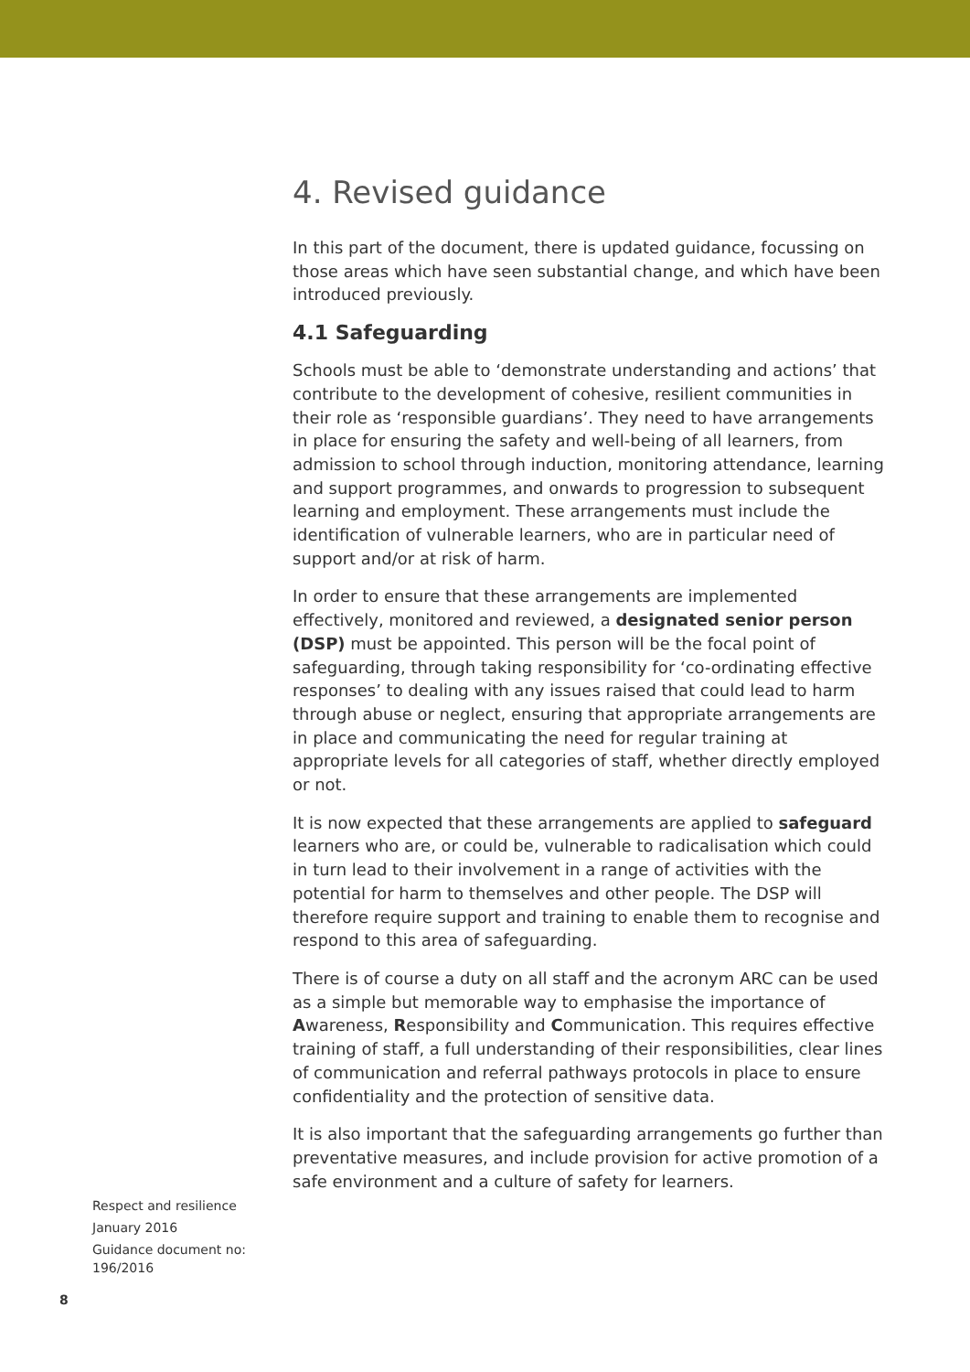4. Revised guidance
In this part of the document, there is updated guidance, focussing on those areas which have seen substantial change, and which have been introduced previously.
4.1 Safeguarding
Schools must be able to ‘demonstrate understanding and actions’ that contribute to the development of cohesive, resilient communities in their role as ‘responsible guardians’. They need to have arrangements in place for ensuring the safety and well-being of all learners, from admission to school through induction, monitoring attendance, learning and support programmes, and onwards to progression to subsequent learning and employment. These arrangements must include the identification of vulnerable learners, who are in particular need of support and/or at risk of harm.
In order to ensure that these arrangements are implemented effectively, monitored and reviewed, a designated senior person (DSP) must be appointed. This person will be the focal point of safeguarding, through taking responsibility for ‘co-ordinating effective responses’ to dealing with any issues raised that could lead to harm through abuse or neglect, ensuring that appropriate arrangements are in place and communicating the need for regular training at appropriate levels for all categories of staff, whether directly employed or not.
It is now expected that these arrangements are applied to safeguard learners who are, or could be, vulnerable to radicalisation which could in turn lead to their involvement in a range of activities with the potential for harm to themselves and other people. The DSP will therefore require support and training to enable them to recognise and respond to this area of safeguarding.
There is of course a duty on all staff and the acronym ARC can be used as a simple but memorable way to emphasise the importance of Awareness, Responsibility and Communication. This requires effective training of staff, a full understanding of their responsibilities, clear lines of communication and referral pathways protocols in place to ensure confidentiality and the protection of sensitive data.
It is also important that the safeguarding arrangements go further than preventative measures, and include provision for active promotion of a safe environment and a culture of safety for learners.
Respect and resilience
January 2016
Guidance document no: 196/2016
8